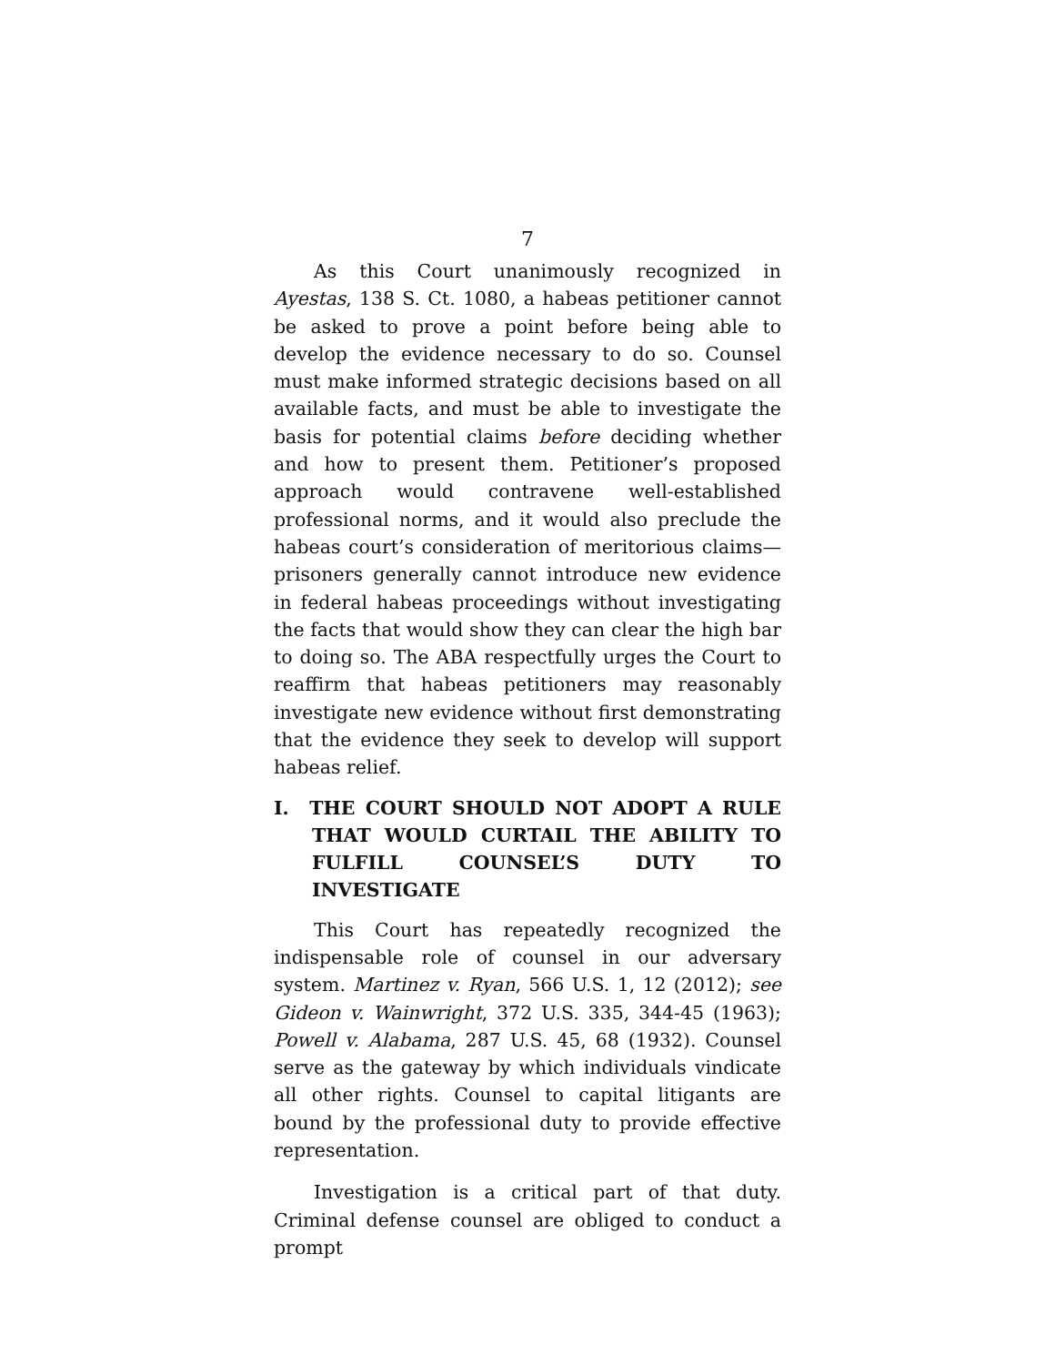7
As this Court unanimously recognized in Ayestas, 138 S. Ct. 1080, a habeas petitioner cannot be asked to prove a point before being able to develop the evidence necessary to do so. Counsel must make informed strategic decisions based on all available facts, and must be able to investigate the basis for potential claims before deciding whether and how to present them. Petitioner’s proposed approach would contravene well-established professional norms, and it would also preclude the habeas court’s consideration of meritorious claims—prisoners generally cannot introduce new evidence in federal habeas proceedings without investigating the facts that would show they can clear the high bar to doing so. The ABA respectfully urges the Court to reaffirm that habeas petitioners may reasonably investigate new evidence without first demonstrating that the evidence they seek to develop will support habeas relief.
I. THE COURT SHOULD NOT ADOPT A RULE THAT WOULD CURTAIL THE ABILITY TO FULFILL COUNSEL’S DUTY TO INVESTIGATE
This Court has repeatedly recognized the indispensable role of counsel in our adversary system. Martinez v. Ryan, 566 U.S. 1, 12 (2012); see Gideon v. Wainwright, 372 U.S. 335, 344-45 (1963); Powell v. Alabama, 287 U.S. 45, 68 (1932). Counsel serve as the gateway by which individuals vindicate all other rights. Counsel to capital litigants are bound by the professional duty to provide effective representation.
Investigation is a critical part of that duty. Criminal defense counsel are obliged to conduct a prompt